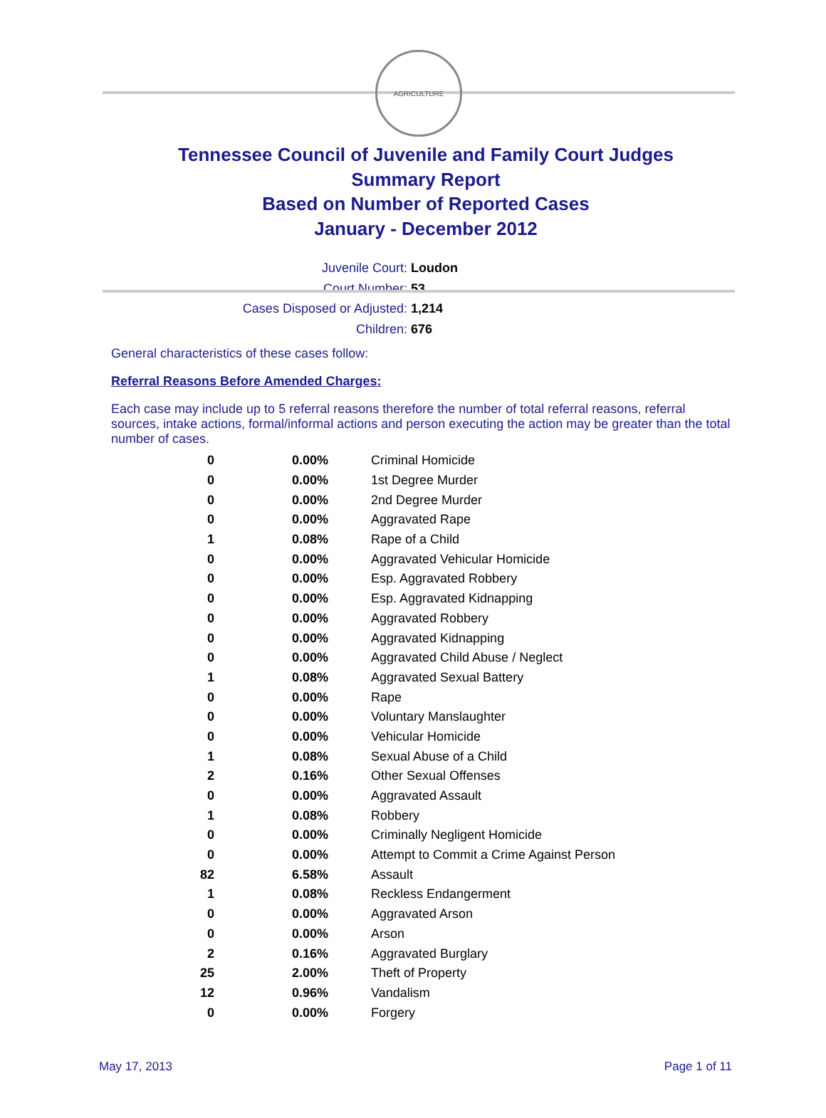AGRICULTURE
Tennessee Council of Juvenile and Family Court Judges
Summary Report
Based on Number of Reported Cases
January - December 2012
Juvenile Court: Loudon
Court Number: 53
Cases Disposed or Adjusted: 1,214
Children: 676
General characteristics of these cases follow:
Referral Reasons Before Amended Charges:
Each case may include up to 5 referral reasons therefore the number of total referral reasons, referral sources, intake actions, formal/informal actions and person executing the action may be greater than the total number of cases.
| 0 | 0.00% | Criminal Homicide |
| 0 | 0.00% | 1st Degree Murder |
| 0 | 0.00% | 2nd Degree Murder |
| 0 | 0.00% | Aggravated Rape |
| 1 | 0.08% | Rape of a Child |
| 0 | 0.00% | Aggravated Vehicular Homicide |
| 0 | 0.00% | Esp. Aggravated Robbery |
| 0 | 0.00% | Esp. Aggravated Kidnapping |
| 0 | 0.00% | Aggravated Robbery |
| 0 | 0.00% | Aggravated Kidnapping |
| 0 | 0.00% | Aggravated Child Abuse / Neglect |
| 1 | 0.08% | Aggravated Sexual Battery |
| 0 | 0.00% | Rape |
| 0 | 0.00% | Voluntary Manslaughter |
| 0 | 0.00% | Vehicular Homicide |
| 1 | 0.08% | Sexual Abuse of a Child |
| 2 | 0.16% | Other Sexual Offenses |
| 0 | 0.00% | Aggravated Assault |
| 1 | 0.08% | Robbery |
| 0 | 0.00% | Criminally Negligent Homicide |
| 0 | 0.00% | Attempt to Commit a Crime Against Person |
| 82 | 6.58% | Assault |
| 1 | 0.08% | Reckless Endangerment |
| 0 | 0.00% | Aggravated Arson |
| 0 | 0.00% | Arson |
| 2 | 0.16% | Aggravated Burglary |
| 25 | 2.00% | Theft of Property |
| 12 | 0.96% | Vandalism |
| 0 | 0.00% | Forgery |
May 17, 2013 Page 1 of 11